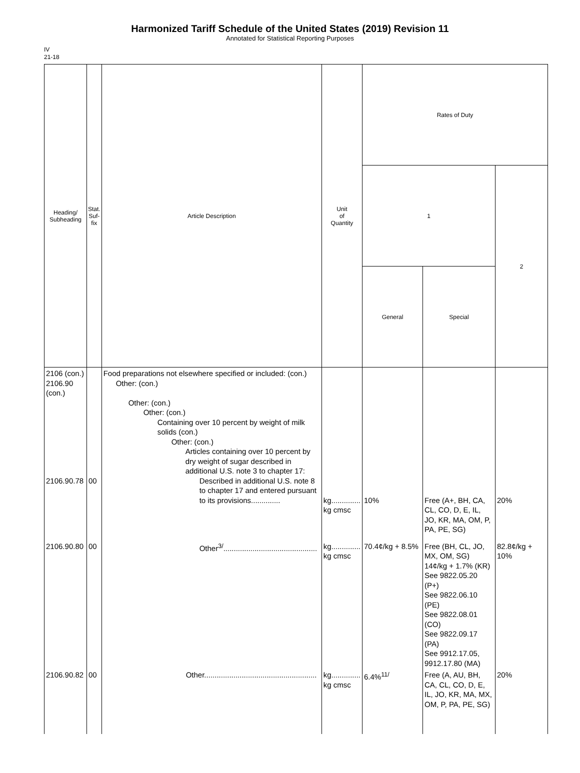Harmonized Tariff Schedule of the United States (2019) Revision 11
Annotated for Statistical Reporting Purposes
IV
21-18
| Heading/ Subheading | Stat. Suf- fix | Article Description | Unit of Quantity | Rates of Duty | | |
| --- | --- | --- | --- | --- | --- | --- |
| | | | | 1 | | 2 |
| | | | | General | Special | |
| 2106 (con.) 2106.90 (con.) 2106.90.78 | 00 | Food preparations not elsewhere specified or included: (con.) Other: (con.) Other: (con.) Other: (con.) Containing over 10 percent by weight of milk solids (con.) Other: (con.) Articles containing over 10 percent by dry weight of sugar described in additional U.S. note 3 to chapter 17: Described in additional U.S. note 8 to chapter 17 and entered pursuant to its provisions.............. | kg.............. kg cmsc | 10% | Free (A+, BH, CA, CL, CO, D, E, IL, JO, KR, MA, OM, P, PA, PE, SG) | 20% |
| 2106.90.80 | 00 | Other<sup>3/</sup>............................................. | kg.............. kg cmsc | 70.4¢/kg + 8.5% | Free (BH, CL, JO, MX, OM, SG) 14¢/kg + 1.7% (KR) See 9822.05.20 (P+) See 9822.06.10 (PE) See 9822.08.01 (CO) See 9822.09.17 (PA) See 9912.17.05, 9912.17.80 (MA) | 82.8¢/kg + 10% |
| 2106.90.82 | 00 | Other...................................................... | kg.............. kg cmsc | 6.4%<sup>11/</sup> | Free (A, AU, BH, CA, CL, CO, D, E, IL, JO, KR, MA, MX, OM, P, PA, PE, SG) | 20% |